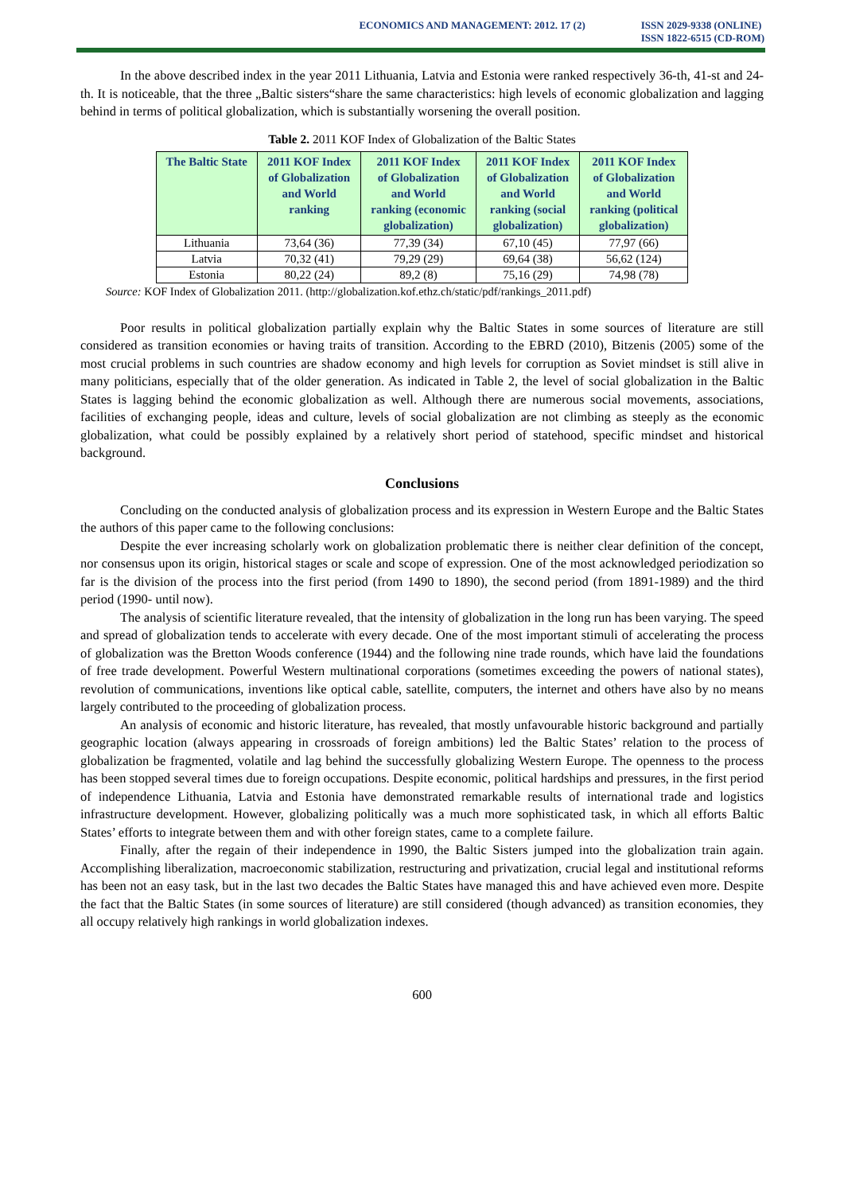ECONOMICS AND MANAGEMENT: 2012. 17 (2) ISSN 2029-9338 (ONLINE)
ISSN 1822-6515 (CD-ROM)
In the above described index in the year 2011 Lithuania, Latvia and Estonia were ranked respectively 36-th, 41-st and 24-th. It is noticeable, that the three „Baltic sisters“share the same characteristics: high levels of economic globalization and lagging behind in terms of political globalization, which is substantially worsening the overall position.
Table 2. 2011 KOF Index of Globalization of the Baltic States
| The Baltic State | 2011 KOF Index of Globalization and World ranking | 2011 KOF Index of Globalization and World ranking (economic globalization) | 2011 KOF Index of Globalization and World ranking (social globalization) | 2011 KOF Index of Globalization and World ranking (political globalization) |
| --- | --- | --- | --- | --- |
| Lithuania | 73,64 (36) | 77,39 (34) | 67,10 (45) | 77,97 (66) |
| Latvia | 70,32 (41) | 79,29 (29) | 69,64 (38) | 56,62 (124) |
| Estonia | 80,22 (24) | 89,2 (8) | 75,16 (29) | 74,98 (78) |
Source: KOF Index of Globalization 2011. (http://globalization.kof.ethz.ch/static/pdf/rankings_2011.pdf)
Poor results in political globalization partially explain why the Baltic States in some sources of literature are still considered as transition economies or having traits of transition. According to the EBRD (2010), Bitzenis (2005) some of the most crucial problems in such countries are shadow economy and high levels for corruption as Soviet mindset is still alive in many politicians, especially that of the older generation. As indicated in Table 2, the level of social globalization in the Baltic States is lagging behind the economic globalization as well. Although there are numerous social movements, associations, facilities of exchanging people, ideas and culture, levels of social globalization are not climbing as steeply as the economic globalization, what could be possibly explained by a relatively short period of statehood, specific mindset and historical background.
Conclusions
Concluding on the conducted analysis of globalization process and its expression in Western Europe and the Baltic States the authors of this paper came to the following conclusions:
Despite the ever increasing scholarly work on globalization problematic there is neither clear definition of the concept, nor consensus upon its origin, historical stages or scale and scope of expression. One of the most acknowledged periodization so far is the division of the process into the first period (from 1490 to 1890), the second period (from 1891-1989) and the third period (1990- until now).
The analysis of scientific literature revealed, that the intensity of globalization in the long run has been varying. The speed and spread of globalization tends to accelerate with every decade. One of the most important stimuli of accelerating the process of globalization was the Bretton Woods conference (1944) and the following nine trade rounds, which have laid the foundations of free trade development. Powerful Western multinational corporations (sometimes exceeding the powers of national states), revolution of communications, inventions like optical cable, satellite, computers, the internet and others have also by no means largely contributed to the proceeding of globalization process.
An analysis of economic and historic literature, has revealed, that mostly unfavourable historic background and partially geographic location (always appearing in crossroads of foreign ambitions) led the Baltic States’ relation to the process of globalization be fragmented, volatile and lag behind the successfully globalizing Western Europe. The openness to the process has been stopped several times due to foreign occupations. Despite economic, political hardships and pressures, in the first period of independence Lithuania, Latvia and Estonia have demonstrated remarkable results of international trade and logistics infrastructure development. However, globalizing politically was a much more sophisticated task, in which all efforts Baltic States’ efforts to integrate between them and with other foreign states, came to a complete failure.
Finally, after the regain of their independence in 1990, the Baltic Sisters jumped into the globalization train again. Accomplishing liberalization, macroeconomic stabilization, restructuring and privatization, crucial legal and institutional reforms has been not an easy task, but in the last two decades the Baltic States have managed this and have achieved even more. Despite the fact that the Baltic States (in some sources of literature) are still considered (though advanced) as transition economies, they all occupy relatively high rankings in world globalization indexes.
600